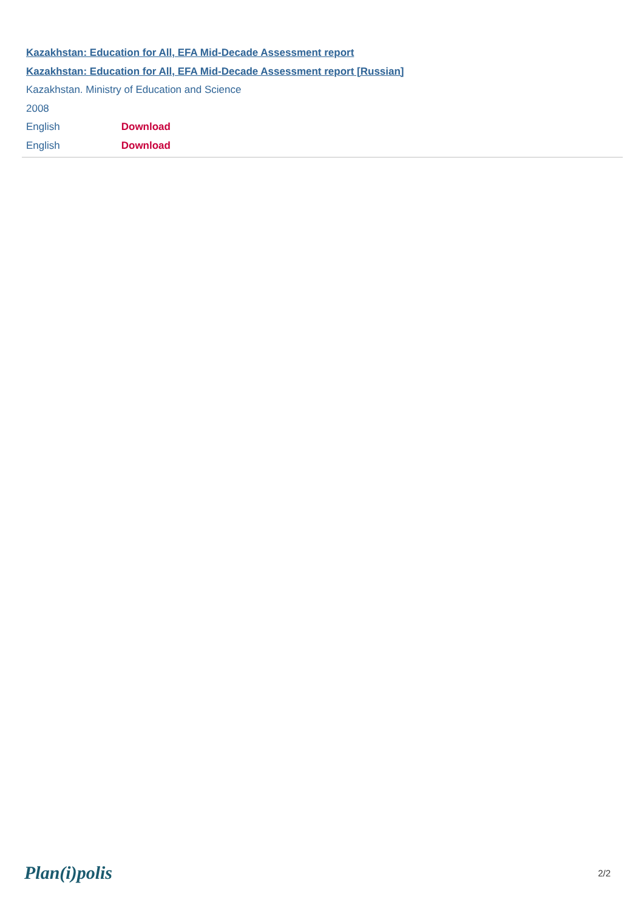Kazakhstan: Education for All, EFA Mid-Decade Assessment report
Kazakhstan: Education for All, EFA Mid-Decade Assessment report [Russian]
Kazakhstan. Ministry of Education and Science
2008
English Download
English Download
Plan(i)polis 2/2